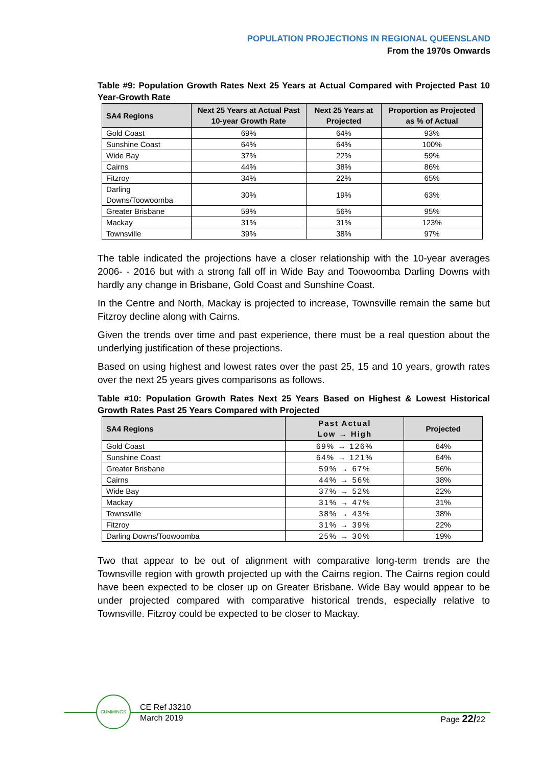POPULATION PROJECTIONS IN REGIONAL QUEENSLAND
From the 1970s Onwards
Table #9: Population Growth Rates Next 25 Years at Actual Compared with Projected Past 10 Year-Growth Rate
| SA4 Regions | Next 25 Years at Actual Past 10-year Growth Rate | Next 25 Years at Projected | Proportion as Projected as % of Actual |
| --- | --- | --- | --- |
| Gold Coast | 69% | 64% | 93% |
| Sunshine Coast | 64% | 64% | 100% |
| Wide Bay | 37% | 22% | 59% |
| Cairns | 44% | 38% | 86% |
| Fitzroy | 34% | 22% | 65% |
| Darling Downs/Toowoomba | 30% | 19% | 63% |
| Greater Brisbane | 59% | 56% | 95% |
| Mackay | 31% | 31% | 123% |
| Townsville | 39% | 38% | 97% |
The table indicated the projections have a closer relationship with the 10-year averages 2006- - 2016 but with a strong fall off in Wide Bay and Toowoomba Darling Downs with hardly any change in Brisbane, Gold Coast and Sunshine Coast.
In the Centre and North, Mackay is projected to increase, Townsville remain the same but Fitzroy decline along with Cairns.
Given the trends over time and past experience, there must be a real question about the underlying justification of these projections.
Based on using highest and lowest rates over the past 25, 15 and 10 years, growth rates over the next 25 years gives comparisons as follows.
Table #10: Population Growth Rates Next 25 Years Based on Highest & Lowest Historical Growth Rates Past 25 Years Compared with Projected
| SA4 Regions | Past Actual Low → High | Projected |
| --- | --- | --- |
| Gold Coast | 69% → 126% | 64% |
| Sunshine Coast | 64% → 121% | 64% |
| Greater Brisbane | 59% → 67% | 56% |
| Cairns | 44% → 56% | 38% |
| Wide Bay | 37% → 52% | 22% |
| Mackay | 31% → 47% | 31% |
| Townsville | 38% → 43% | 38% |
| Fitzroy | 31% → 39% | 22% |
| Darling Downs/Toowoomba | 25% → 30% | 19% |
Two that appear to be out of alignment with comparative long-term trends are the Townsville region with growth projected up with the Cairns region. The Cairns region could have been expected to be closer up on Greater Brisbane. Wide Bay would appear to be under projected compared with comparative historical trends, especially relative to Townsville. Fitzroy could be expected to be closer to Mackay.
CUMMINGS
CE Ref J3210
March 2019
Page 22/22